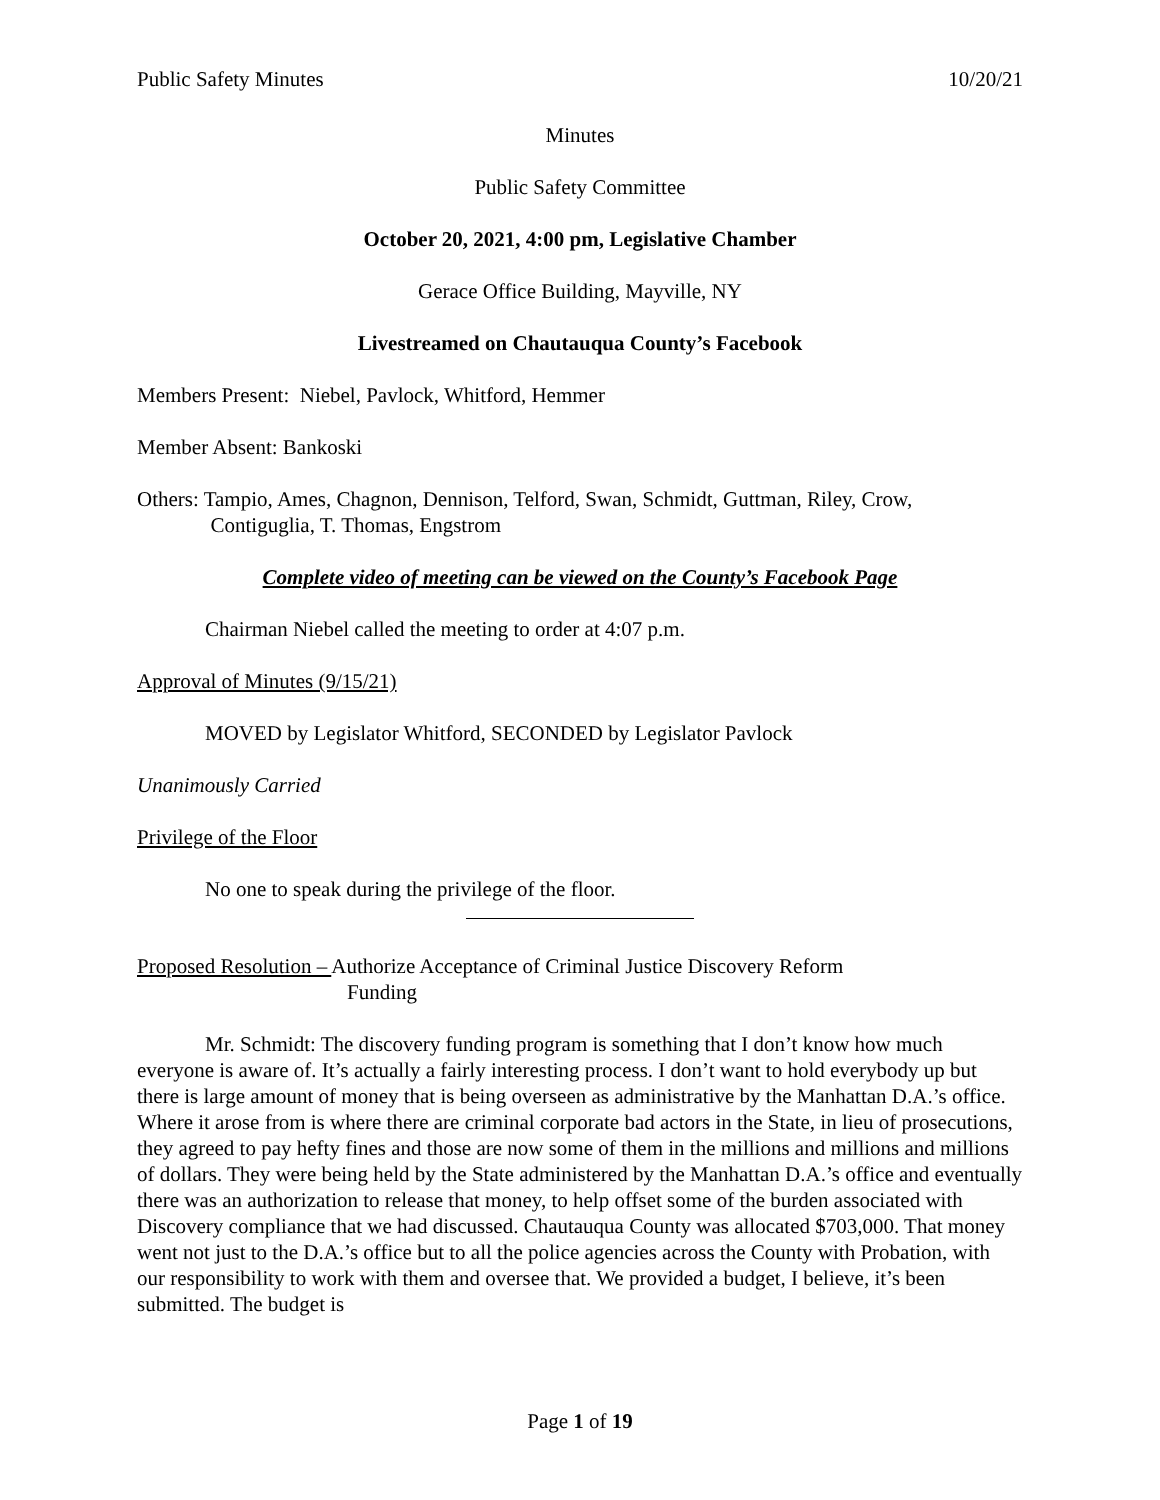Public Safety Minutes 10/20/21
Minutes
Public Safety Committee
October 20, 2021, 4:00 pm, Legislative Chamber
Gerace Office Building, Mayville, NY
Livestreamed on Chautauqua County’s Facebook
Members Present: Niebel, Pavlock, Whitford, Hemmer
Member Absent: Bankoski
Others: Tampio, Ames, Chagnon, Dennison, Telford, Swan, Schmidt, Guttman, Riley, Crow,
Contiguglia, T. Thomas, Engstrom
Complete video of meeting can be viewed on the County’s Facebook Page
Chairman Niebel called the meeting to order at 4:07 p.m.
Approval of Minutes (9/15/21)
MOVED by Legislator Whitford, SECONDED by Legislator Pavlock
Unanimously Carried
Privilege of the Floor
No one to speak during the privilege of the floor.
Proposed Resolution – Authorize Acceptance of Criminal Justice Discovery Reform
Funding
Mr. Schmidt: The discovery funding program is something that I don’t know how much everyone is aware of. It’s actually a fairly interesting process. I don’t want to hold everybody up but there is large amount of money that is being overseen as administrative by the Manhattan D.A.’s office. Where it arose from is where there are criminal corporate bad actors in the State, in lieu of prosecutions, they agreed to pay hefty fines and those are now some of them in the millions and millions and millions of dollars. They were being held by the State administered by the Manhattan D.A.’s office and eventually there was an authorization to release that money, to help offset some of the burden associated with Discovery compliance that we had discussed. Chautauqua County was allocated $703,000. That money went not just to the D.A.’s office but to all the police agencies across the County with Probation, with our responsibility to work with them and oversee that. We provided a budget, I believe, it’s been submitted. The budget is
Page 1 of 19